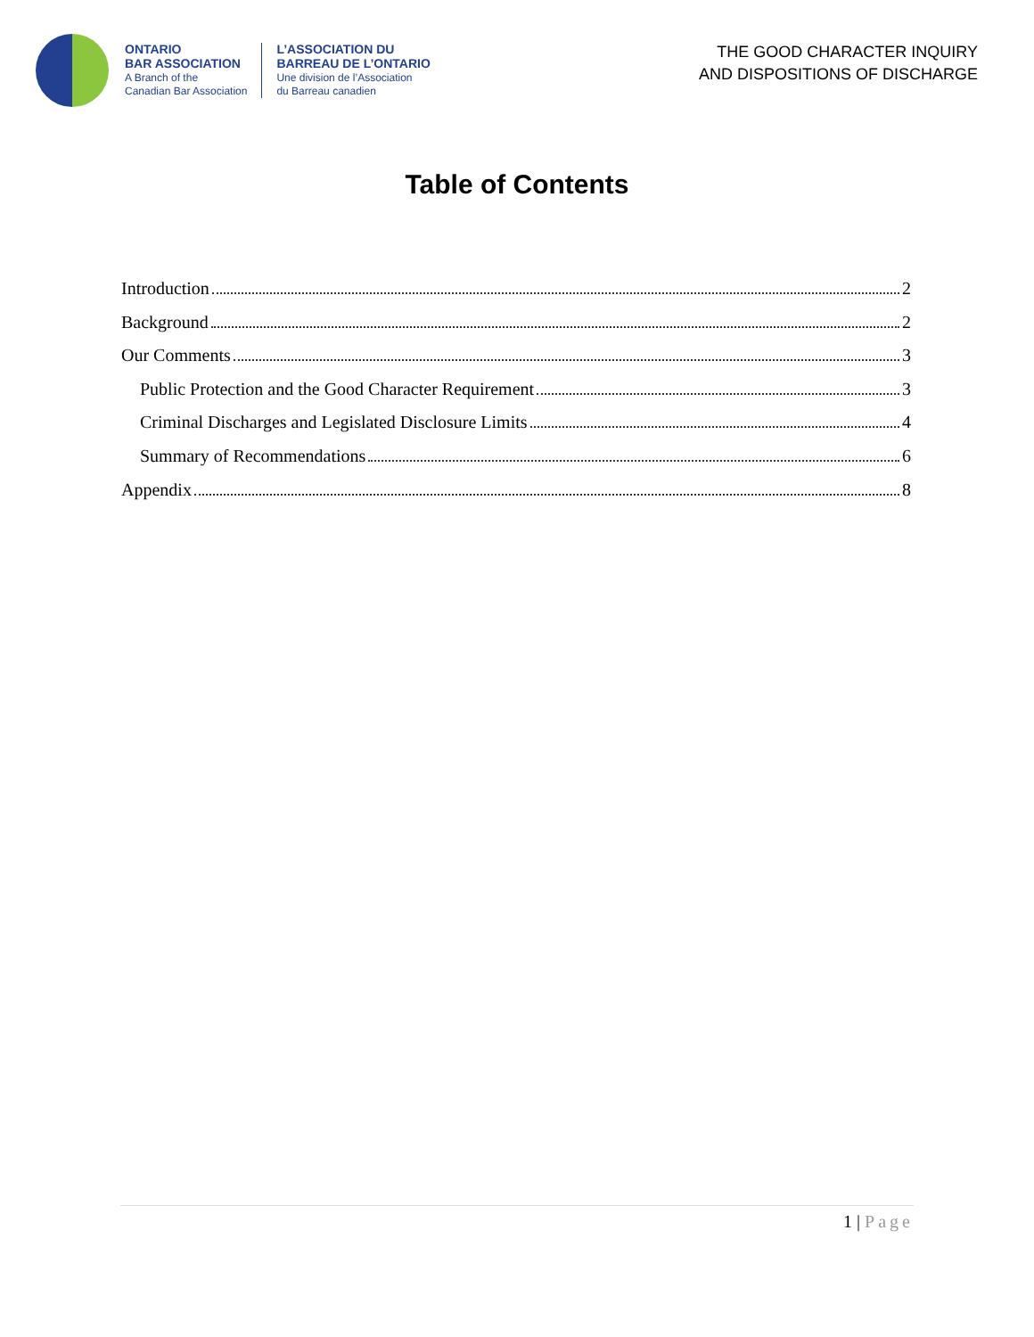ONTARIO
BAR ASSOCIATION
A Branch of the
Canadian Bar Association
L’ASSOCIATION DU
BARREAU DE L’ONTARIO
Une division de l’Association
du Barreau canadien
THE GOOD CHARACTER INQUIRY
AND DISPOSITIONS OF DISCHARGE
Table of Contents
Introduction 2
Background 2
Our Comments 3
Public Protection and the Good Character Requirement 3
Criminal Discharges and Legislated Disclosure Limits 4
Summary of Recommendations 6
Appendix 8
1 | Page